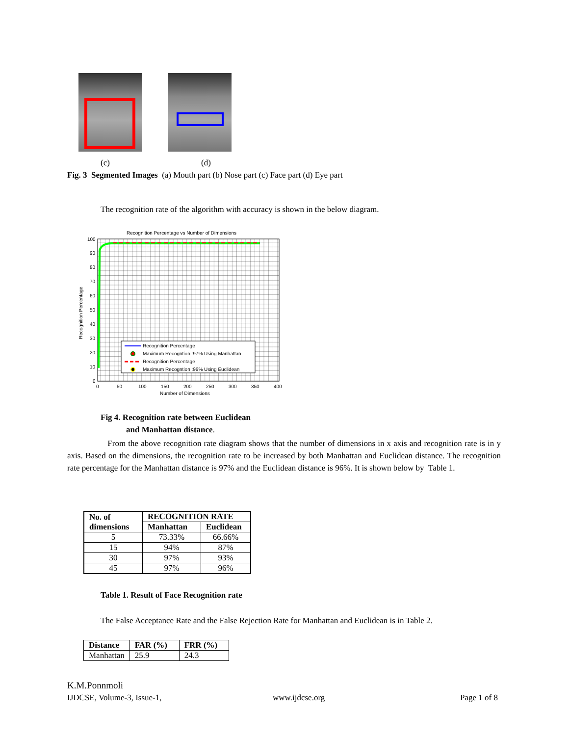(c) (d)
Fig. 3 Segmented Images (a) Mouth part (b) Nose part (c) Face part (d) Eye part
The recognition rate of the algorithm with accuracy is shown in the below diagram.
Recognition Percentage vs Number of Dimensions
Recognition Percentage
Maximum Recogntion :97% Using Manhattan
Recognition Percentage
Maximum Recogntion :96% Using Euclidean
100
90
80
70
60
50
40
30
20
10
0
0
50
100
150
200
250
300
350
400
Number of Dimensions
Recognition Percentage
Fig 4. Recognition rate between Euclidean
and Manhattan distance.
From the above recognition rate diagram shows that the number of dimensions in x axis and recognition rate is in y axis. Based on the dimensions, the recognition rate to be increased by both Manhattan and Euclidean distance. The recognition rate percentage for the Manhattan distance is 97% and the Euclidean distance is 96%. It is shown below by Table 1.
| No. of dimensions | RECOGNITION RATE | |
| --- | --- | --- |
| | Manhattan | Euclidean |
| 5 | 73.33% | 66.66% |
| 15 | 94% | 87% |
| 30 | 97% | 93% |
| 45 | 97% | 96% |
Table 1. Result of Face Recognition rate
The False Acceptance Rate and the False Rejection Rate for Manhattan and Euclidean is in Table 2.
| Distance | FAR (%) | FRR (%) |
| --- | --- | --- |
| Manhattan | 25.9 | 24.3 |
K.M.Ponnmoli
IJDCSE, Volume-3, Issue-1, www.ijdcse.org Page 1 of 8